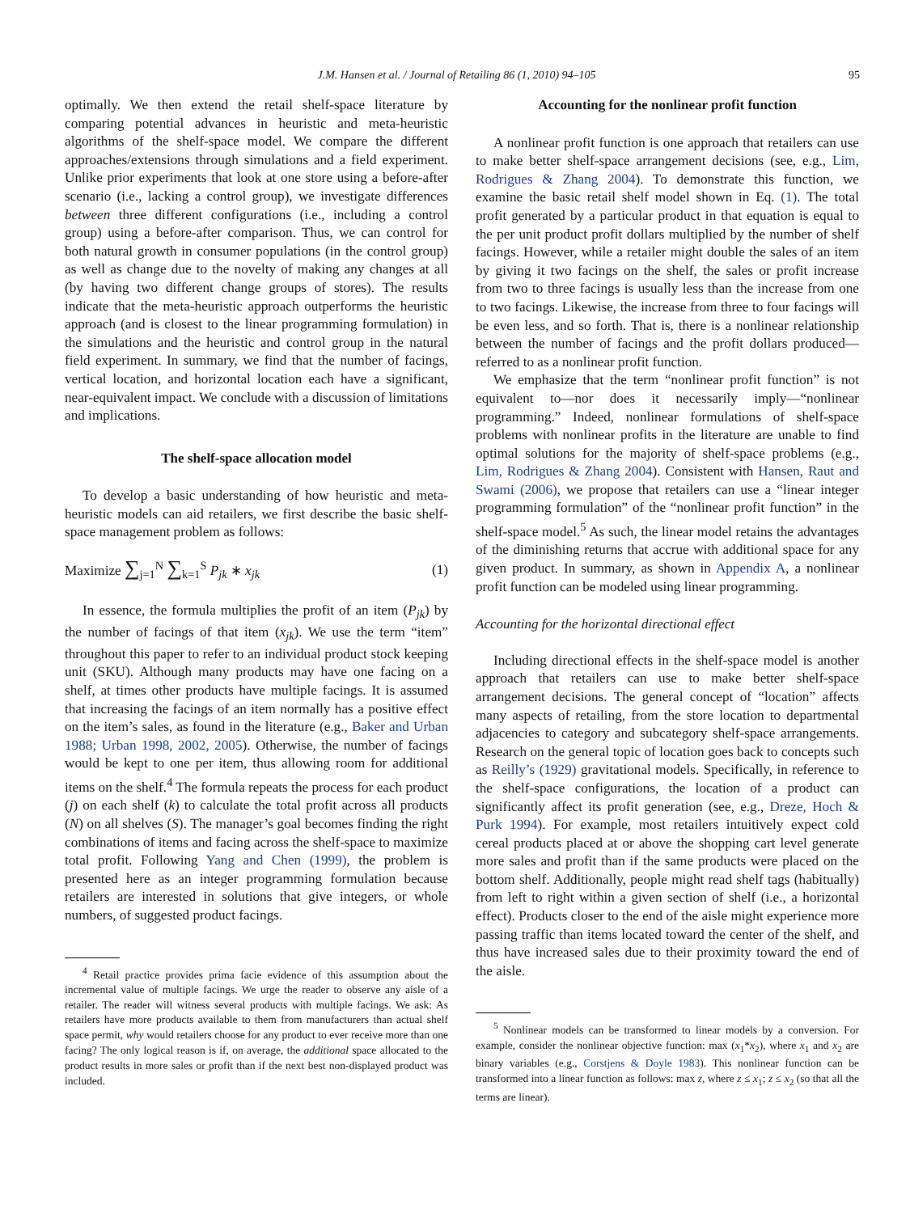J.M. Hansen et al. / Journal of Retailing 86 (1, 2010) 94–105 95
optimally. We then extend the retail shelf-space literature by comparing potential advances in heuristic and meta-heuristic algorithms of the shelf-space model. We compare the different approaches/extensions through simulations and a field experiment. Unlike prior experiments that look at one store using a before-after scenario (i.e., lacking a control group), we investigate differences between three different configurations (i.e., including a control group) using a before-after comparison. Thus, we can control for both natural growth in consumer populations (in the control group) as well as change due to the novelty of making any changes at all (by having two different change groups of stores). The results indicate that the meta-heuristic approach outperforms the heuristic approach (and is closest to the linear programming formulation) in the simulations and the heuristic and control group in the natural field experiment. In summary, we find that the number of facings, vertical location, and horizontal location each have a significant, near-equivalent impact. We conclude with a discussion of limitations and implications.
The shelf-space allocation model
To develop a basic understanding of how heuristic and meta-heuristic models can aid retailers, we first describe the basic shelf-space management problem as follows:
Maximize ∑<sub>j=1</sub><sup>N</sup> ∑<sub>k=1</sub><sup>S</sup> P<sub>jk</sub> ∗ x<sub>jk</sub> (1)
In essence, the formula multiplies the profit of an item (P<sub>jk</sub>) by the number of facings of that item (x<sub>jk</sub>). We use the term “item” throughout this paper to refer to an individual product stock keeping unit (SKU). Although many products may have one facing on a shelf, at times other products have multiple facings. It is assumed that increasing the facings of an item normally has a positive effect on the item’s sales, as found in the literature (e.g., Baker and Urban 1988; Urban 1998, 2002, 2005). Otherwise, the number of facings would be kept to one per item, thus allowing room for additional items on the shelf.<sup>4</sup> The formula repeats the process for each product (j) on each shelf (k) to calculate the total profit across all products (N) on all shelves (S). The manager’s goal becomes finding the right combinations of items and facing across the shelf-space to maximize total profit. Following Yang and Chen (1999), the problem is presented here as an integer programming formulation because retailers are interested in solutions that give integers, or whole numbers, of suggested product facings.
<sup>4</sup> Retail practice provides prima facie evidence of this assumption about the incremental value of multiple facings. We urge the reader to observe any aisle of a retailer. The reader will witness several products with multiple facings. We ask: As retailers have more products available to them from manufacturers than actual shelf space permit, why would retailers choose for any product to ever receive more than one facing? The only logical reason is if, on average, the additional space allocated to the product results in more sales or profit than if the next best non-displayed product was included.
Accounting for the nonlinear profit function
A nonlinear profit function is one approach that retailers can use to make better shelf-space arrangement decisions (see, e.g., Lim, Rodrigues & Zhang 2004). To demonstrate this function, we examine the basic retail shelf model shown in Eq. (1). The total profit generated by a particular product in that equation is equal to the per unit product profit dollars multiplied by the number of shelf facings. However, while a retailer might double the sales of an item by giving it two facings on the shelf, the sales or profit increase from two to three facings is usually less than the increase from one to two facings. Likewise, the increase from three to four facings will be even less, and so forth. That is, there is a nonlinear relationship between the number of facings and the profit dollars produced—referred to as a nonlinear profit function.
We emphasize that the term “nonlinear profit function” is not equivalent to—nor does it necessarily imply—“nonlinear programming.” Indeed, nonlinear formulations of shelf-space problems with nonlinear profits in the literature are unable to find optimal solutions for the majority of shelf-space problems (e.g., Lim, Rodrigues & Zhang 2004). Consistent with Hansen, Raut and Swami (2006), we propose that retailers can use a “linear integer programming formulation” of the “nonlinear profit function” in the shelf-space model.<sup>5</sup> As such, the linear model retains the advantages of the diminishing returns that accrue with additional space for any given product. In summary, as shown in Appendix A, a nonlinear profit function can be modeled using linear programming.
Accounting for the horizontal directional effect
Including directional effects in the shelf-space model is another approach that retailers can use to make better shelf-space arrangement decisions. The general concept of “location” affects many aspects of retailing, from the store location to departmental adjacencies to category and subcategory shelf-space arrangements. Research on the general topic of location goes back to concepts such as Reilly’s (1929) gravitational models. Specifically, in reference to the shelf-space configurations, the location of a product can significantly affect its profit generation (see, e.g., Dreze, Hoch & Purk 1994). For example, most retailers intuitively expect cold cereal products placed at or above the shopping cart level generate more sales and profit than if the same products were placed on the bottom shelf. Additionally, people might read shelf tags (habitually) from left to right within a given section of shelf (i.e., a horizontal effect). Products closer to the end of the aisle might experience more passing traffic than items located toward the center of the shelf, and thus have increased sales due to their proximity toward the end of the aisle.
<sup>5</sup> Nonlinear models can be transformed to linear models by a conversion. For example, consider the nonlinear objective function: max (x<sub>1</sub>*x<sub>2</sub>), where x<sub>1</sub> and x<sub>2</sub> are binary variables (e.g., Corstjens & Doyle 1983). This nonlinear function can be transformed into a linear function as follows: max z, where z ≤ x<sub>1</sub>; z ≤ x<sub>2</sub> (so that all the terms are linear).